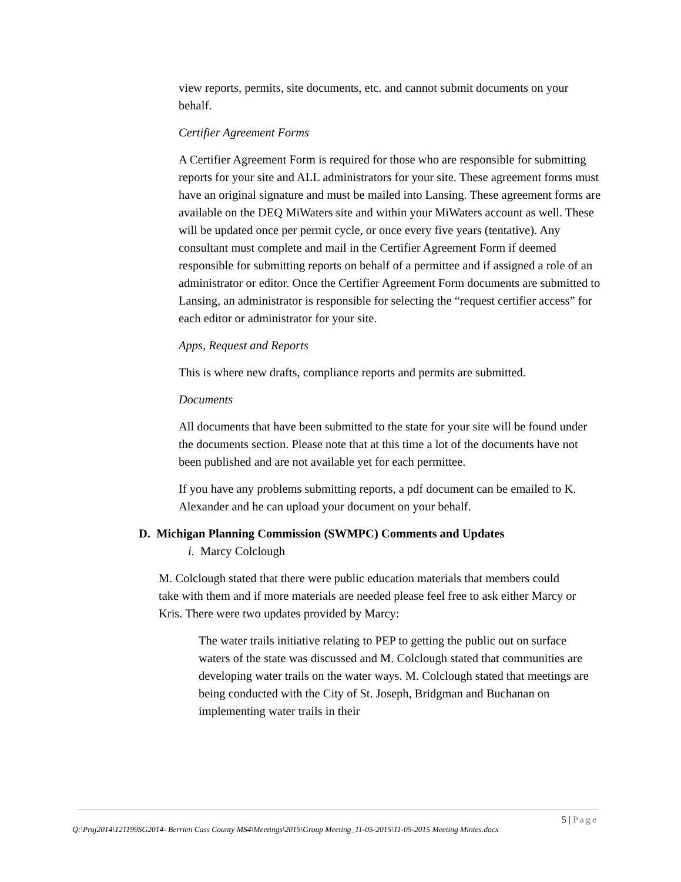view reports, permits, site documents, etc. and cannot submit documents on your behalf.
Certifier Agreement Forms
A Certifier Agreement Form is required for those who are responsible for submitting reports for your site and ALL administrators for your site. These agreement forms must have an original signature and must be mailed into Lansing. These agreement forms are available on the DEQ MiWaters site and within your MiWaters account as well. These will be updated once per permit cycle, or once every five years (tentative). Any consultant must complete and mail in the Certifier Agreement Form if deemed responsible for submitting reports on behalf of a permittee and if assigned a role of an administrator or editor. Once the Certifier Agreement Form documents are submitted to Lansing, an administrator is responsible for selecting the “request certifier access” for each editor or administrator for your site.
Apps, Request and Reports
This is where new drafts, compliance reports and permits are submitted.
Documents
All documents that have been submitted to the state for your site will be found under the documents section. Please note that at this time a lot of the documents have not been published and are not available yet for each permittee.
If you have any problems submitting reports, a pdf document can be emailed to K. Alexander and he can upload your document on your behalf.
D. Michigan Planning Commission (SWMPC) Comments and Updates
i. Marcy Colclough
M. Colclough stated that there were public education materials that members could take with them and if more materials are needed please feel free to ask either Marcy or Kris. There were two updates provided by Marcy:
The water trails initiative relating to PEP to getting the public out on surface waters of the state was discussed and M. Colclough stated that communities are developing water trails on the water ways. M. Colclough stated that meetings are being conducted with the City of St. Joseph, Bridgman and Buchanan on implementing water trails in their
5 | Page
Q:\Proj2014\121199SG2014- Berrien Cass County MS4\Meetings\2015\Group Meeting_11-05-2015\11-05-2015 Meeting Mintes.docx